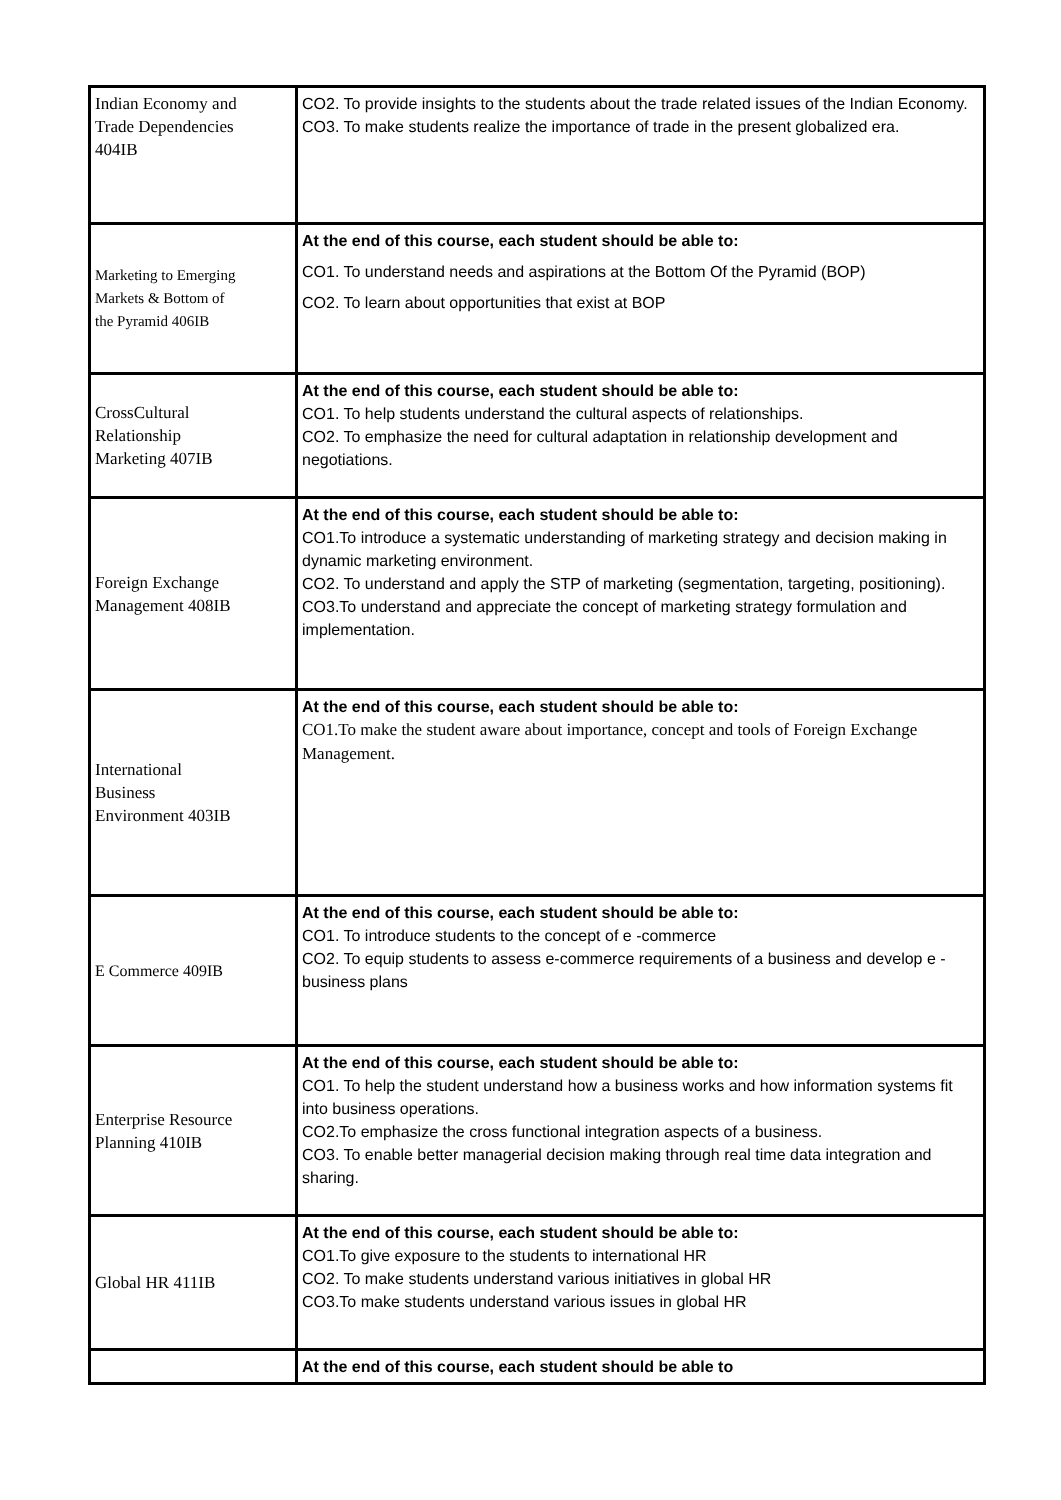| Indian Economy and Trade Dependencies 404IB | CO2. To provide insights to the students about the trade related issues of the Indian Economy. CO3. To make students realize the importance of trade in the present globalized era. |
| Marketing to Emerging Markets & Bottom of the Pyramid 406IB | At the end of this course, each student should be able to: CO1. To understand needs and aspirations at the Bottom Of the Pyramid (BOP) CO2. To learn about opportunities that exist at BOP |
| CrossCultural Relationship Marketing 407IB | At the end of this course, each student should be able to: CO1. To help students understand the cultural aspects of relationships. CO2. To emphasize the need for cultural adaptation in relationship development and negotiations. |
| Foreign Exchange Management 408IB | At the end of this course, each student should be able to: CO1.To introduce a systematic understanding of marketing strategy and decision making in dynamic marketing environment. CO2. To understand and apply the STP of marketing (segmentation, targeting, positioning). CO3.To understand and appreciate the concept of marketing strategy formulation and implementation. |
| International Business Environment 403IB | At the end of this course, each student should be able to: CO1.To make the student aware about importance, concept and tools of Foreign Exchange Management. |
| E Commerce 409IB | At the end of this course, each student should be able to: CO1. To introduce students to the concept of e -commerce CO2. To equip students to assess e-commerce requirements of a business and develop e -business plans |
| Enterprise Resource Planning 410IB | At the end of this course, each student should be able to: CO1. To help the student understand how a business works and how information systems fit into business operations. CO2.To emphasize the cross functional integration aspects of a business. CO3. To enable better managerial decision making through real time data integration and sharing. |
| Global HR 411IB | At the end of this course, each student should be able to: CO1.To give exposure to the students to international HR CO2. To make students understand various initiatives in global HR CO3.To make students understand various issues in global HR |
| | At the end of this course, each student should be able to |